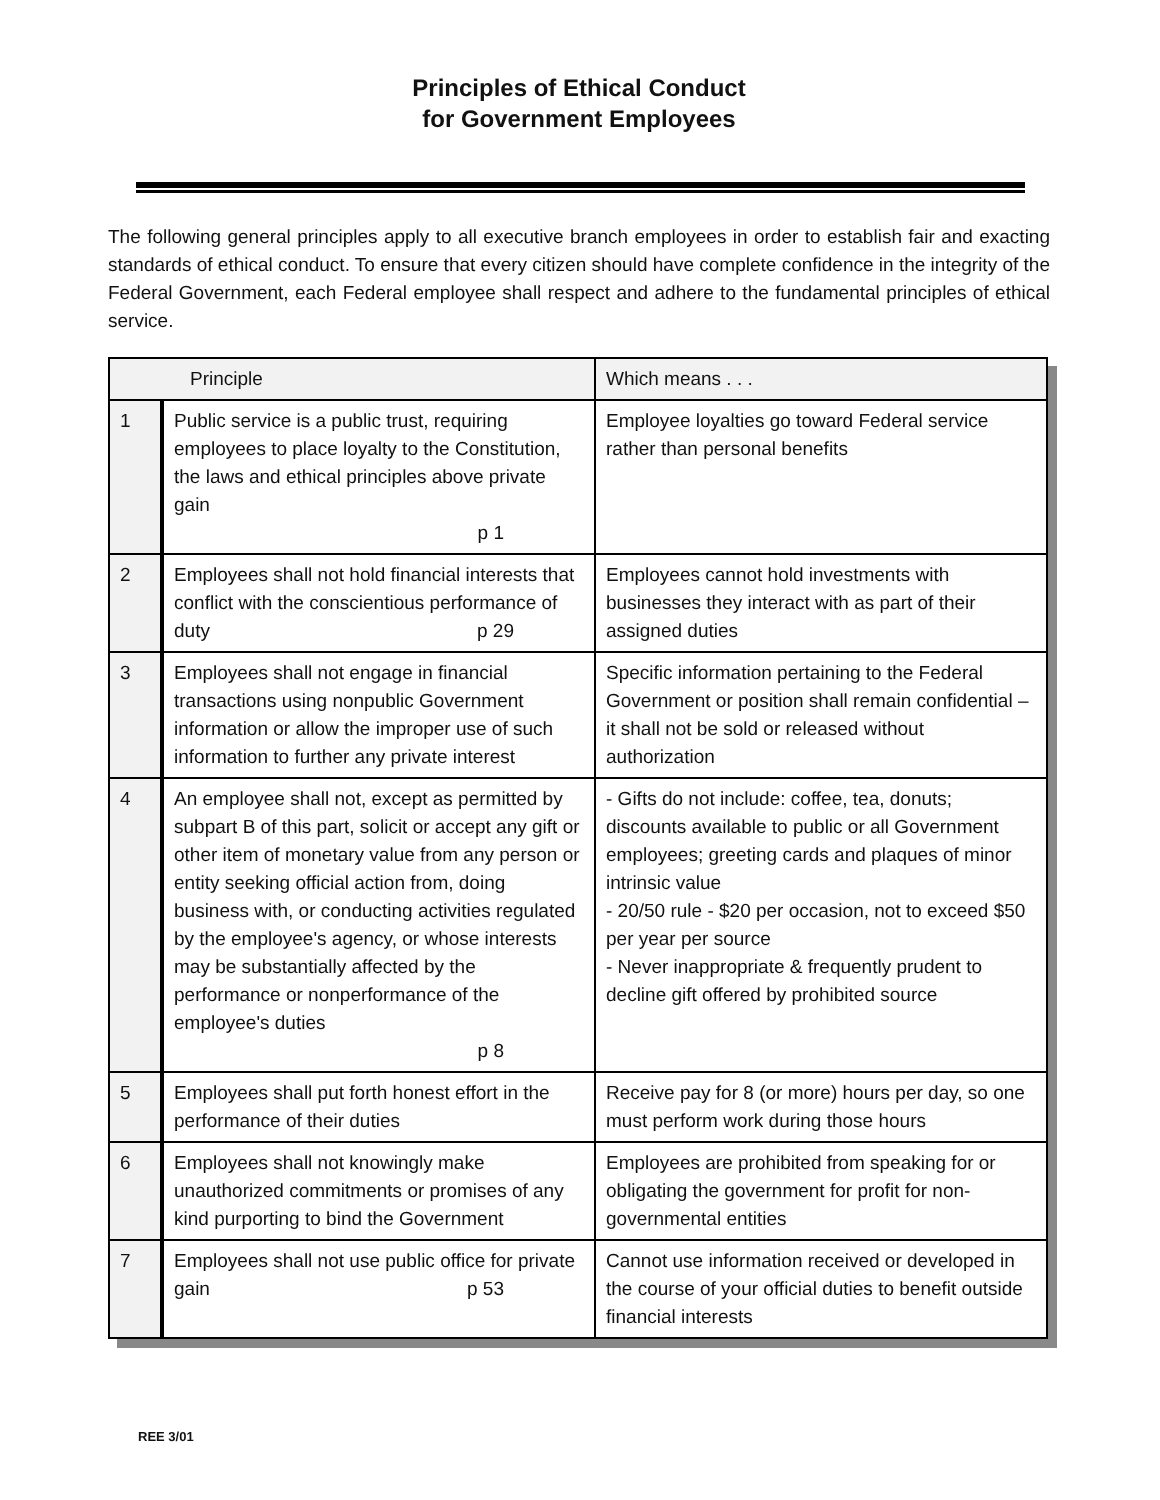Principles of Ethical Conduct
for Government Employees
The following general principles apply to all executive branch employees in order to establish fair and exacting standards of ethical conduct. To ensure that every citizen should have complete confidence in the integrity of the Federal Government, each Federal employee shall respect and adhere to the fundamental principles of ethical service.
| Principle | | Which means . . . |
| --- | --- | --- |
| 1 | Public service is a public trust, requiring employees to place loyalty to the Constitution, the laws and ethical principles above private gain p 1 | Employee loyalties go toward Federal service rather than personal benefits |
| 2 | Employees shall not hold financial interests that conflict with the conscientious performance of duty p 29 | Employees cannot hold investments with businesses they interact with as part of their assigned duties |
| 3 | Employees shall not engage in financial transactions using nonpublic Government information or allow the improper use of such information to further any private interest | Specific information pertaining to the Federal Government or position shall remain confidential – it shall not be sold or released without authorization |
| 4 | An employee shall not, except as permitted by subpart B of this part, solicit or accept any gift or other item of monetary value from any person or entity seeking official action from, doing business with, or conducting activities regulated by the employee's agency, or whose interests may be substantially affected by the performance or nonperformance of the employee's duties p 8 | - Gifts do not include: coffee, tea, donuts; discounts available to public or all Government employees; greeting cards and plaques of minor intrinsic value - 20/50 rule - $20 per occasion, not to exceed $50 per year per source - Never inappropriate & frequently prudent to decline gift offered by prohibited source |
| 5 | Employees shall put forth honest effort in the performance of their duties | Receive pay for 8 (or more) hours per day, so one must perform work during those hours |
| 6 | Employees shall not knowingly make unauthorized commitments or promises of any kind purporting to bind the Government | Employees are prohibited from speaking for or obligating the government for profit for non-governmental entities |
| 7 | Employees shall not use public office for private gain p 53 | Cannot use information received or developed in the course of your official duties to benefit outside financial interests |
REE 3/01